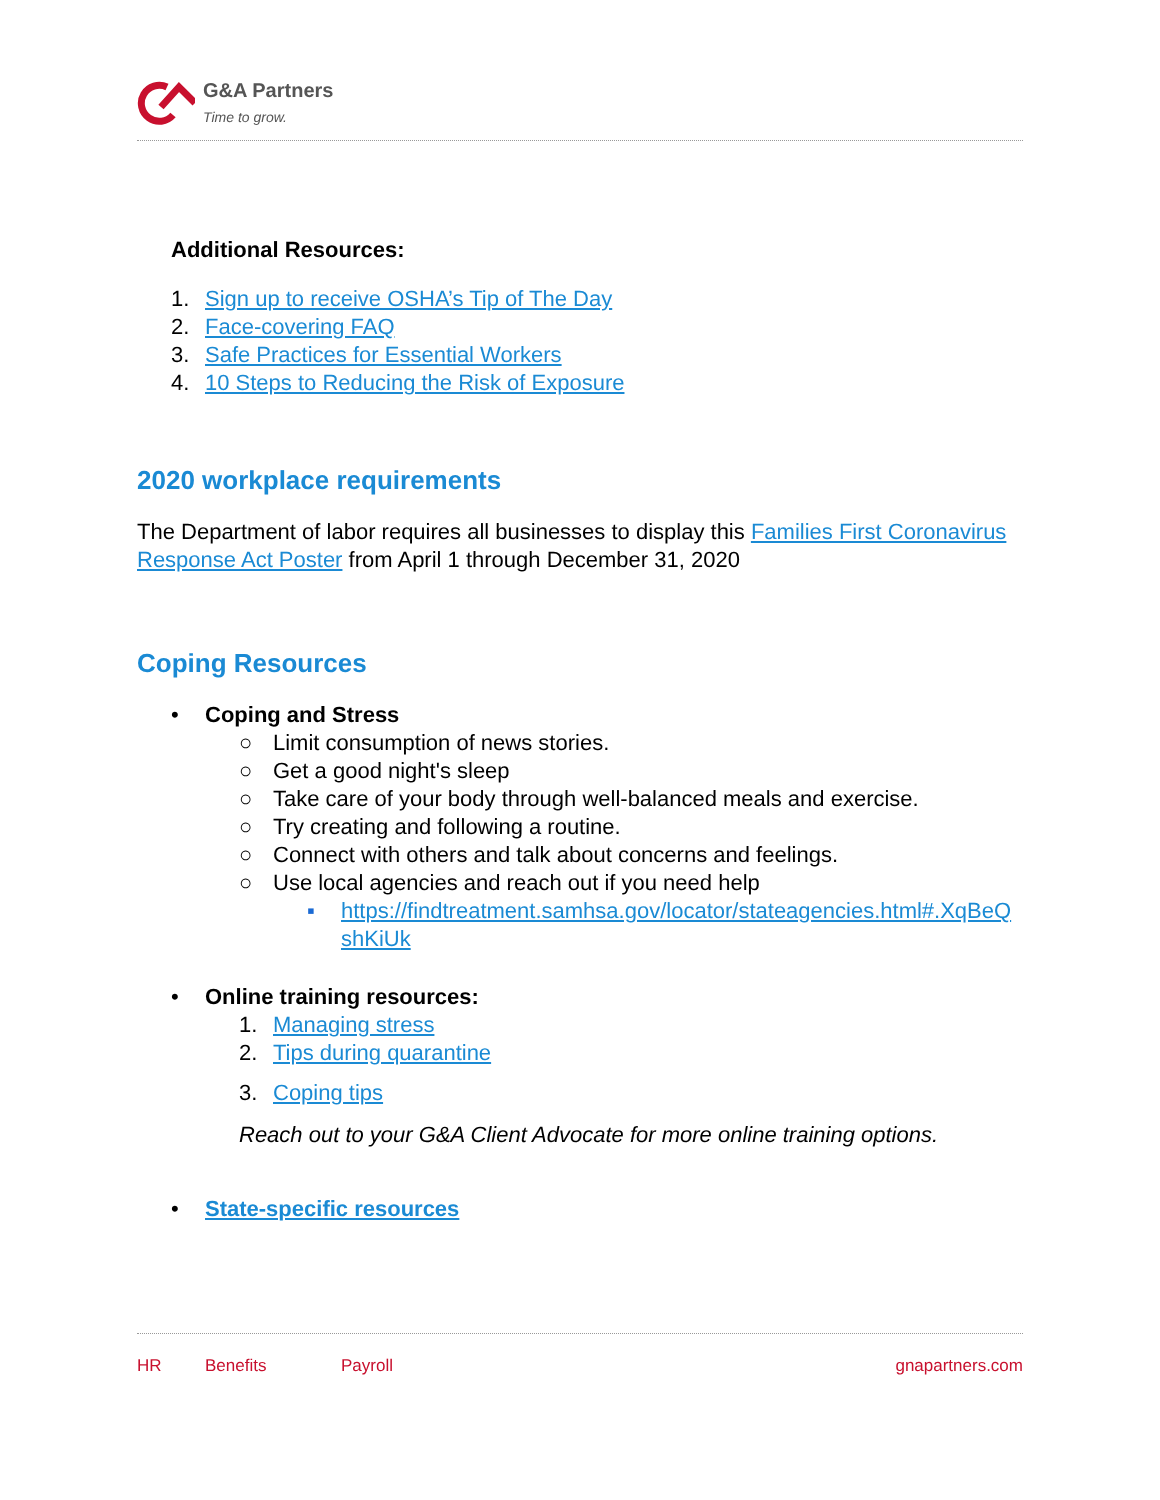G&A Partners
Time to grow.
Additional Resources:
1. Sign up to receive OSHA’s Tip of The Day
2. Face-covering FAQ
3. Safe Practices for Essential Workers
4. 10 Steps to Reducing the Risk of Exposure
2020 workplace requirements
The Department of labor requires all businesses to display this Families First Coronavirus Response Act Poster from April 1 through December 31, 2020
Coping Resources
• Coping and Stress
○ Limit consumption of news stories.
○ Get a good night's sleep
○ Take care of your body through well-balanced meals and exercise.
○ Try creating and following a routine.
○ Connect with others and talk about concerns and feelings.
○ Use local agencies and reach out if you need help
▪ https://findtreatment.samhsa.gov/locator/stateagencies.html#.XqBeQshKiUk
• Online training resources:
1. Managing stress
2. Tips during quarantine
3. Coping tips
Reach out to your G&A Client Advocate for more online training options.
• State-specific resources
HR Benefits Payroll gnapartners.com